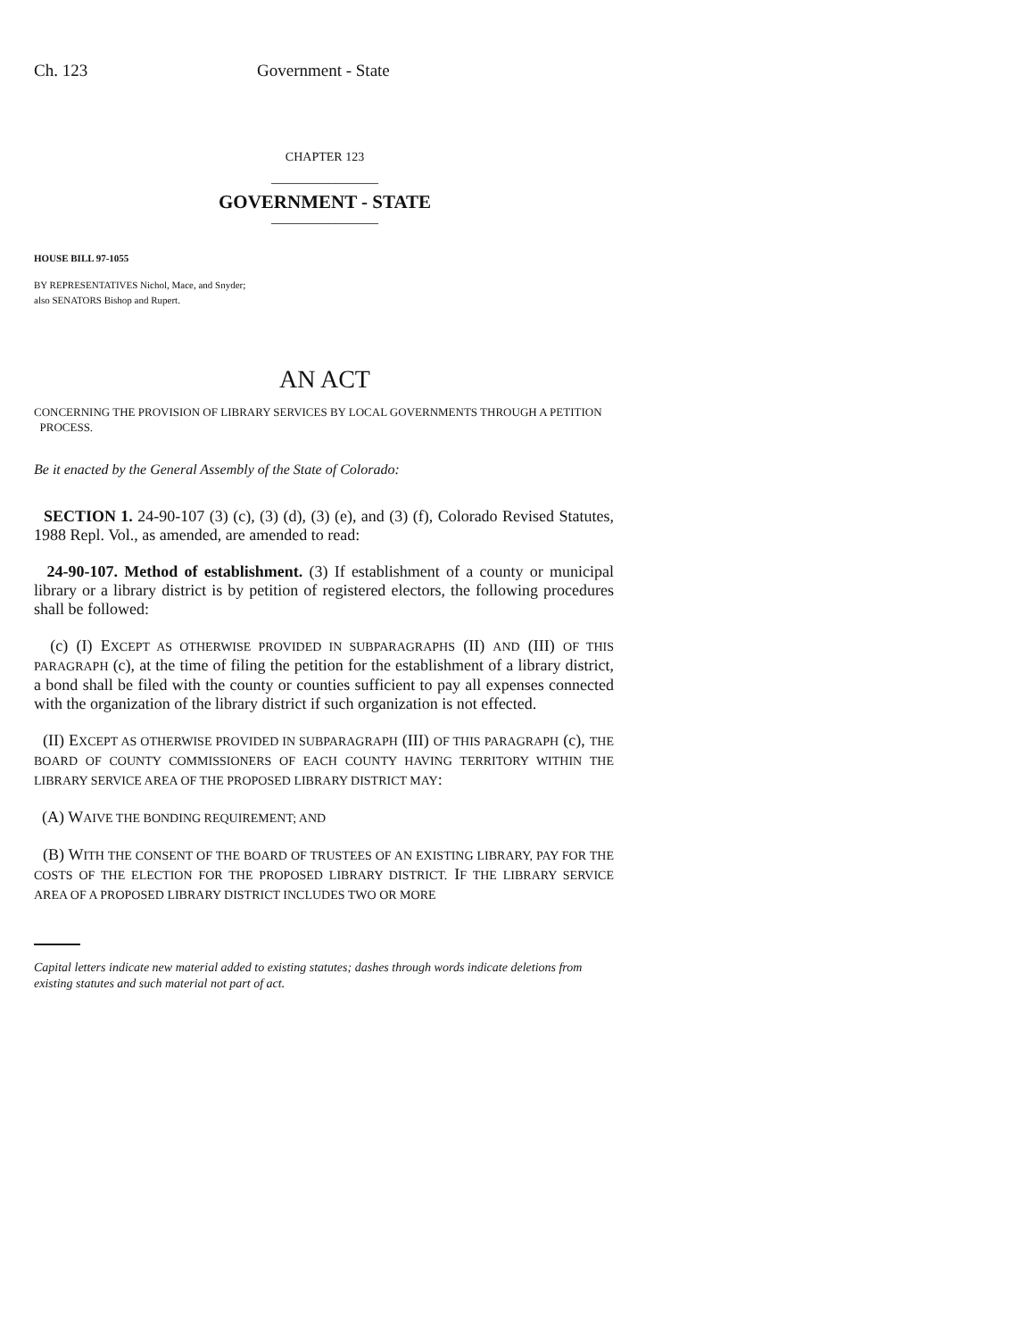Ch. 123 Government - State
CHAPTER 123
_______________
GOVERNMENT - STATE
_______________
HOUSE BILL 97-1055
BY REPRESENTATIVES Nichol, Mace, and Snyder;
also SENATORS Bishop and Rupert.
AN ACT
CONCERNING THE PROVISION OF LIBRARY SERVICES BY LOCAL GOVERNMENTS THROUGH A PETITION
PROCESS.
Be it enacted by the General Assembly of the State of Colorado:
SECTION 1. 24-90-107 (3) (c), (3) (d), (3) (e), and (3) (f), Colorado Revised Statutes, 1988 Repl. Vol., as amended, are amended to read:
24-90-107. Method of establishment. (3) If establishment of a county or municipal library or a library district is by petition of registered electors, the following procedures shall be followed:
(c) (I) EXCEPT AS OTHERWISE PROVIDED IN SUBPARAGRAPHS (II) AND (III) OF THIS PARAGRAPH (c), at the time of filing the petition for the establishment of a library district, a bond shall be filed with the county or counties sufficient to pay all expenses connected with the organization of the library district if such organization is not effected.
(II) EXCEPT AS OTHERWISE PROVIDED IN SUBPARAGRAPH (III) OF THIS PARAGRAPH (c), THE BOARD OF COUNTY COMMISSIONERS OF EACH COUNTY HAVING TERRITORY WITHIN THE LIBRARY SERVICE AREA OF THE PROPOSED LIBRARY DISTRICT MAY:
(A) WAIVE THE BONDING REQUIREMENT; AND
(B) WITH THE CONSENT OF THE BOARD OF TRUSTEES OF AN EXISTING LIBRARY, PAY FOR THE COSTS OF THE ELECTION FOR THE PROPOSED LIBRARY DISTRICT. IF THE LIBRARY SERVICE AREA OF A PROPOSED LIBRARY DISTRICT INCLUDES TWO OR MORE
Capital letters indicate new material added to existing statutes; dashes through words indicate deletions from existing statutes and such material not part of act.